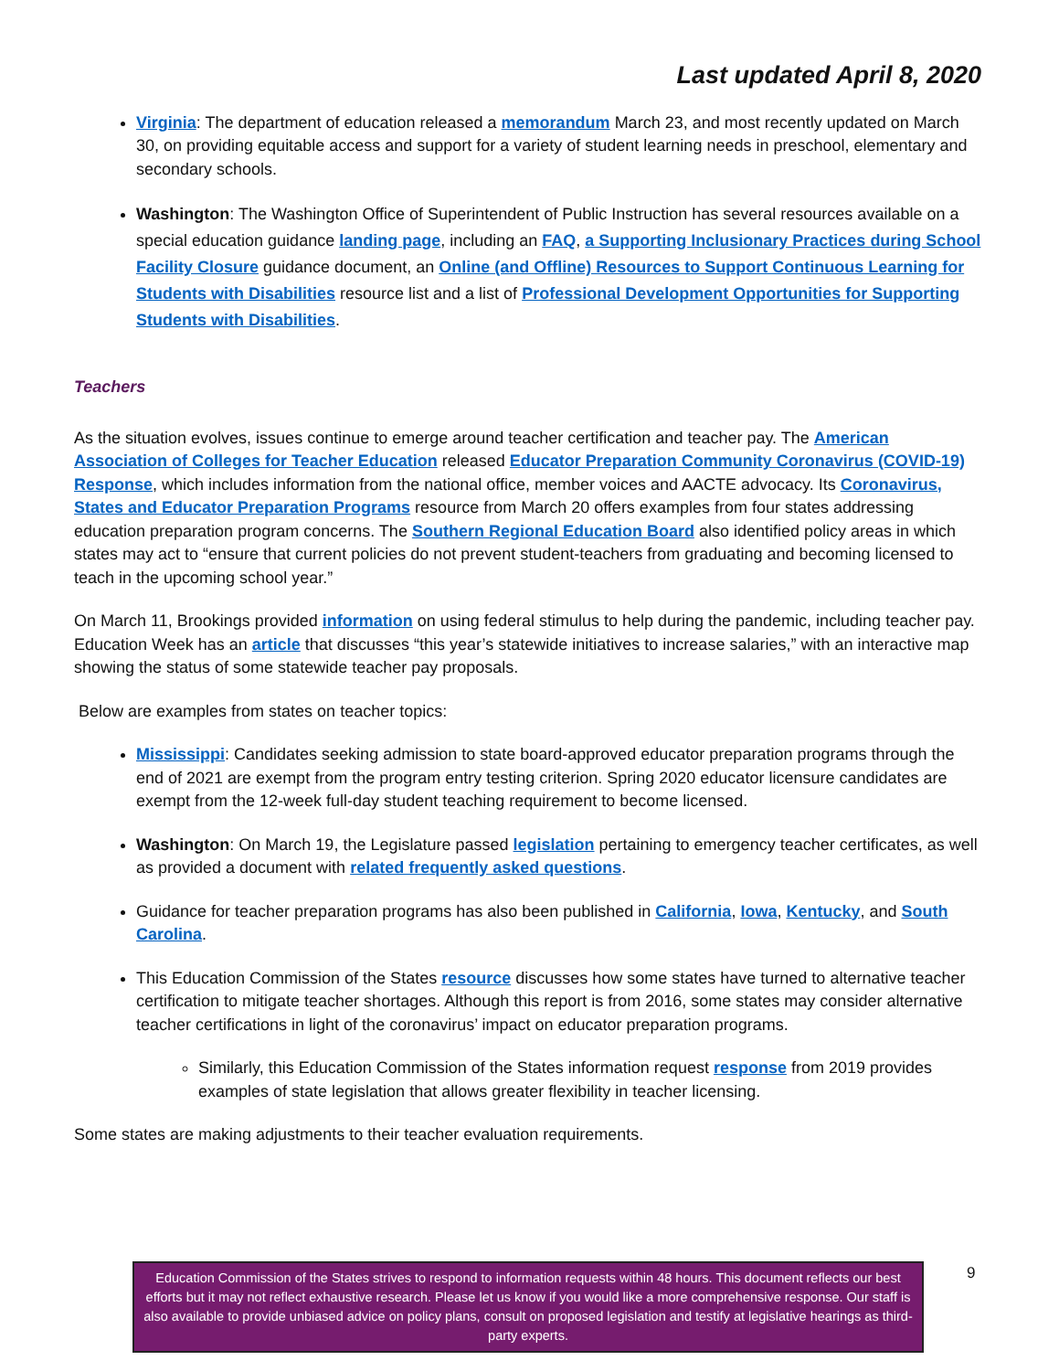Last updated April 8, 2020
Virginia: The department of education released a memorandum March 23, and most recently updated on March 30, on providing equitable access and support for a variety of student learning needs in preschool, elementary and secondary schools.
Washington: The Washington Office of Superintendent of Public Instruction has several resources available on a special education guidance landing page, including an FAQ, a Supporting Inclusionary Practices during School Facility Closure guidance document, an Online (and Offline) Resources to Support Continuous Learning for Students with Disabilities resource list and a list of Professional Development Opportunities for Supporting Students with Disabilities.
Teachers
As the situation evolves, issues continue to emerge around teacher certification and teacher pay. The American Association of Colleges for Teacher Education released Educator Preparation Community Coronavirus (COVID-19) Response, which includes information from the national office, member voices and AACTE advocacy. Its Coronavirus, States and Educator Preparation Programs resource from March 20 offers examples from four states addressing education preparation program concerns. The Southern Regional Education Board also identified policy areas in which states may act to “ensure that current policies do not prevent student-teachers from graduating and becoming licensed to teach in the upcoming school year.”
On March 11, Brookings provided information on using federal stimulus to help during the pandemic, including teacher pay. Education Week has an article that discusses “this year’s statewide initiatives to increase salaries,” with an interactive map showing the status of some statewide teacher pay proposals.
Below are examples from states on teacher topics:
Mississippi: Candidates seeking admission to state board-approved educator preparation programs through the end of 2021 are exempt from the program entry testing criterion. Spring 2020 educator licensure candidates are exempt from the 12-week full-day student teaching requirement to become licensed.
Washington: On March 19, the Legislature passed legislation pertaining to emergency teacher certificates, as well as provided a document with related frequently asked questions.
Guidance for teacher preparation programs has also been published in California, Iowa, Kentucky, and South Carolina.
This Education Commission of the States resource discusses how some states have turned to alternative teacher certification to mitigate teacher shortages. Although this report is from 2016, some states may consider alternative teacher certifications in light of the coronavirus’ impact on educator preparation programs.
Similarly, this Education Commission of the States information request response from 2019 provides examples of state legislation that allows greater flexibility in teacher licensing.
Some states are making adjustments to their teacher evaluation requirements.
Education Commission of the States strives to respond to information requests within 48 hours. This document reflects our best efforts but it may not reflect exhaustive research. Please let us know if you would like a more comprehensive response. Our staff is also available to provide unbiased advice on policy plans, consult on proposed legislation and testify at legislative hearings as third-party experts.
9